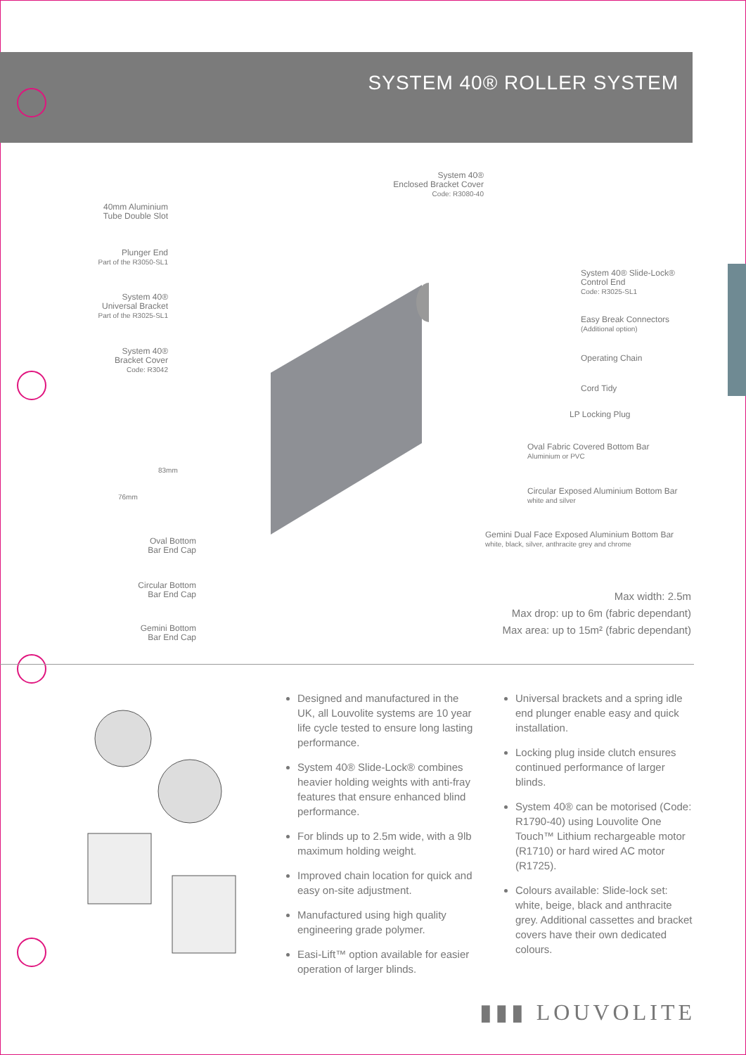SYSTEM 40® ROLLER SYSTEM
System 40®
Enclosed Bracket Cover
Code: R3080-40
40mm Aluminium
Tube Double Slot
Plunger End
Part of the R3050-SL1
System 40®
Universal Bracket
Part of the R3025-SL1
System 40®
Bracket Cover
Code: R3042
System 40® Slide-Lock®
Control End
Code: R3025-SL1
Easy Break Connectors
(Additional option)
Operating Chain
Cord Tidy
LP Locking Plug
Oval Fabric Covered Bottom Bar
Aluminium or PVC
Circular Exposed Aluminium Bottom Bar
white and silver
Gemini Dual Face Exposed Aluminium Bottom Bar
white, black, silver, anthracite grey and chrome
83mm
76mm
Oval Bottom
Bar End Cap
Circular Bottom
Bar End Cap
Gemini Bottom
Bar End Cap
Max width: 2.5m
Max drop: up to 6m (fabric dependant)
Max area: up to 15m² (fabric dependant)
Designed and manufactured in the UK, all Louvolite systems are 10 year life cycle tested to ensure long lasting performance.
System 40® Slide-Lock® combines heavier holding weights with anti-fray features that ensure enhanced blind performance.
For blinds up to 2.5m wide, with a 9lb maximum holding weight.
Improved chain location for quick and easy on-site adjustment.
Manufactured using high quality engineering grade polymer.
Easi-Lift™ option available for easier operation of larger blinds.
Universal brackets and a spring idle end plunger enable easy and quick installation.
Locking plug inside clutch ensures continued performance of larger blinds.
System 40® can be motorised (Code: R1790-40) using Louvolite One Touch™ Lithium rechargeable motor (R1710) or hard wired AC motor (R1725).
Colours available: Slide-lock set: white, beige, black and anthracite grey. Additional cassettes and bracket covers have their own dedicated colours.
▮▮▮ LOUVOLITE